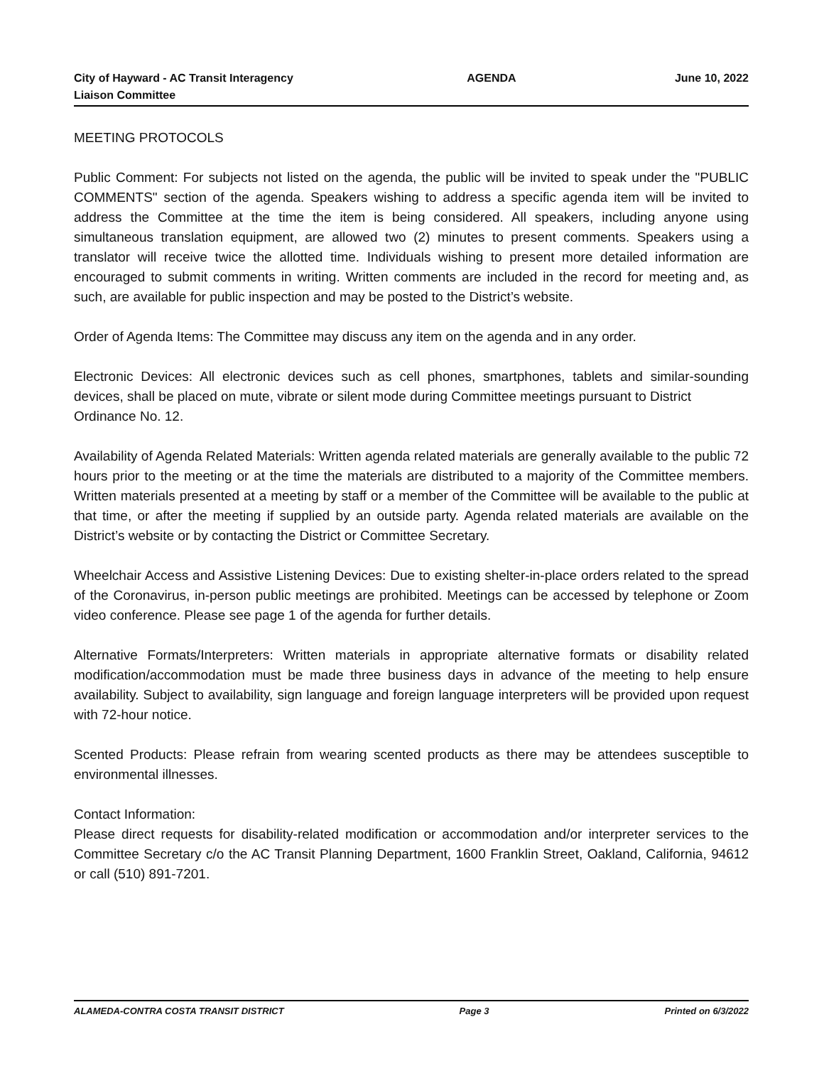City of Hayward - AC Transit Interagency Liaison Committee
AGENDA June 10, 2022
MEETING PROTOCOLS
Public Comment: For subjects not listed on the agenda, the public will be invited to speak under the "PUBLIC COMMENTS" section of the agenda. Speakers wishing to address a specific agenda item will be invited to address the Committee at the time the item is being considered. All speakers, including anyone using simultaneous translation equipment, are allowed two (2) minutes to present comments. Speakers using a translator will receive twice the allotted time. Individuals wishing to present more detailed information are encouraged to submit comments in writing. Written comments are included in the record for meeting and, as such, are available for public inspection and may be posted to the District’s website.
Order of Agenda Items: The Committee may discuss any item on the agenda and in any order.
Electronic Devices: All electronic devices such as cell phones, smartphones, tablets and similar-sounding devices, shall be placed on mute, vibrate or silent mode during Committee meetings pursuant to District
Ordinance No. 12.
Availability of Agenda Related Materials: Written agenda related materials are generally available to the public 72 hours prior to the meeting or at the time the materials are distributed to a majority of the Committee members. Written materials presented at a meeting by staff or a member of the Committee will be available to the public at that time, or after the meeting if supplied by an outside party. Agenda related materials are available on the District’s website or by contacting the District or Committee Secretary.
Wheelchair Access and Assistive Listening Devices: Due to existing shelter-in-place orders related to the spread of the Coronavirus, in-person public meetings are prohibited. Meetings can be accessed by telephone or Zoom video conference. Please see page 1 of the agenda for further details.
Alternative Formats/Interpreters: Written materials in appropriate alternative formats or disability related modification/accommodation must be made three business days in advance of the meeting to help ensure availability. Subject to availability, sign language and foreign language interpreters will be provided upon request with 72-hour notice.
Scented Products: Please refrain from wearing scented products as there may be attendees susceptible to environmental illnesses.
Contact Information:
Please direct requests for disability-related modification or accommodation and/or interpreter services to the Committee Secretary c/o the AC Transit Planning Department, 1600 Franklin Street, Oakland, California, 94612 or call (510) 891-7201.
ALAMEDA-CONTRA COSTA TRANSIT DISTRICT Page 3 Printed on 6/3/2022